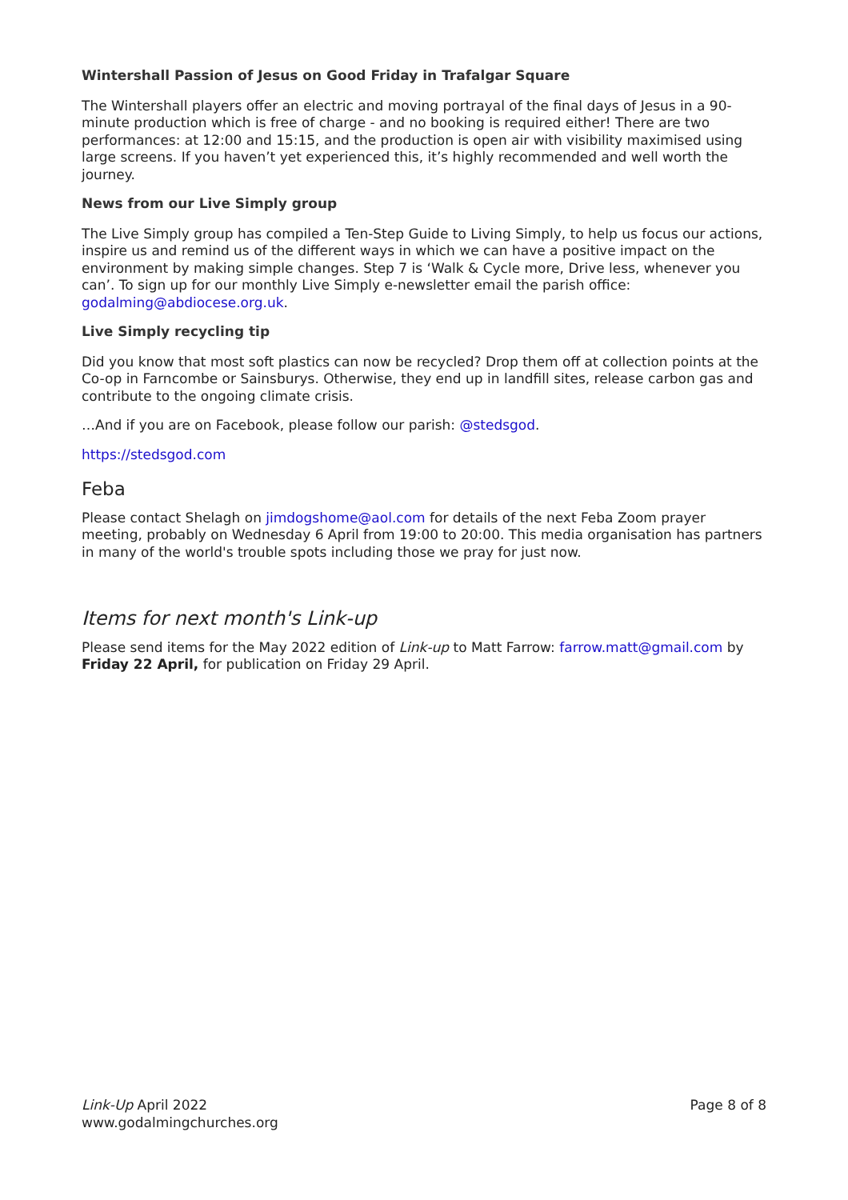Wintershall Passion of Jesus on Good Friday in Trafalgar Square
The Wintershall players offer an electric and moving portrayal of the final days of Jesus in a 90-minute production which is free of charge - and no booking is required either! There are two performances: at 12:00 and 15:15, and the production is open air with visibility maximised using large screens. If you haven’t yet experienced this, it’s highly recommended and well worth the journey.
News from our Live Simply group
The Live Simply group has compiled a Ten-Step Guide to Living Simply, to help us focus our actions, inspire us and remind us of the different ways in which we can have a positive impact on the environment by making simple changes. Step 7 is ‘Walk & Cycle more, Drive less, whenever you can’. To sign up for our monthly Live Simply e-newsletter email the parish office: godalming@abdiocese.org.uk.
Live Simply recycling tip
Did you know that most soft plastics can now be recycled? Drop them off at collection points at the Co-op in Farncombe or Sainsburys. Otherwise, they end up in landfill sites, release carbon gas and contribute to the ongoing climate crisis.
…And if you are on Facebook, please follow our parish: @stedsgod.
https://stedsgod.com
Feba
Please contact Shelagh on jimdogshome@aol.com for details of the next Feba Zoom prayer meeting, probably on Wednesday 6 April from 19:00 to 20:00. This media organisation has partners in many of the world's trouble spots including those we pray for just now.
Items for next month's Link-up
Please send items for the May 2022 edition of Link-up to Matt Farrow: farrow.matt@gmail.com by Friday 22 April, for publication on Friday 29 April.
Link-Up April 2022
www.godalmingchurches.org
Page 8 of 8